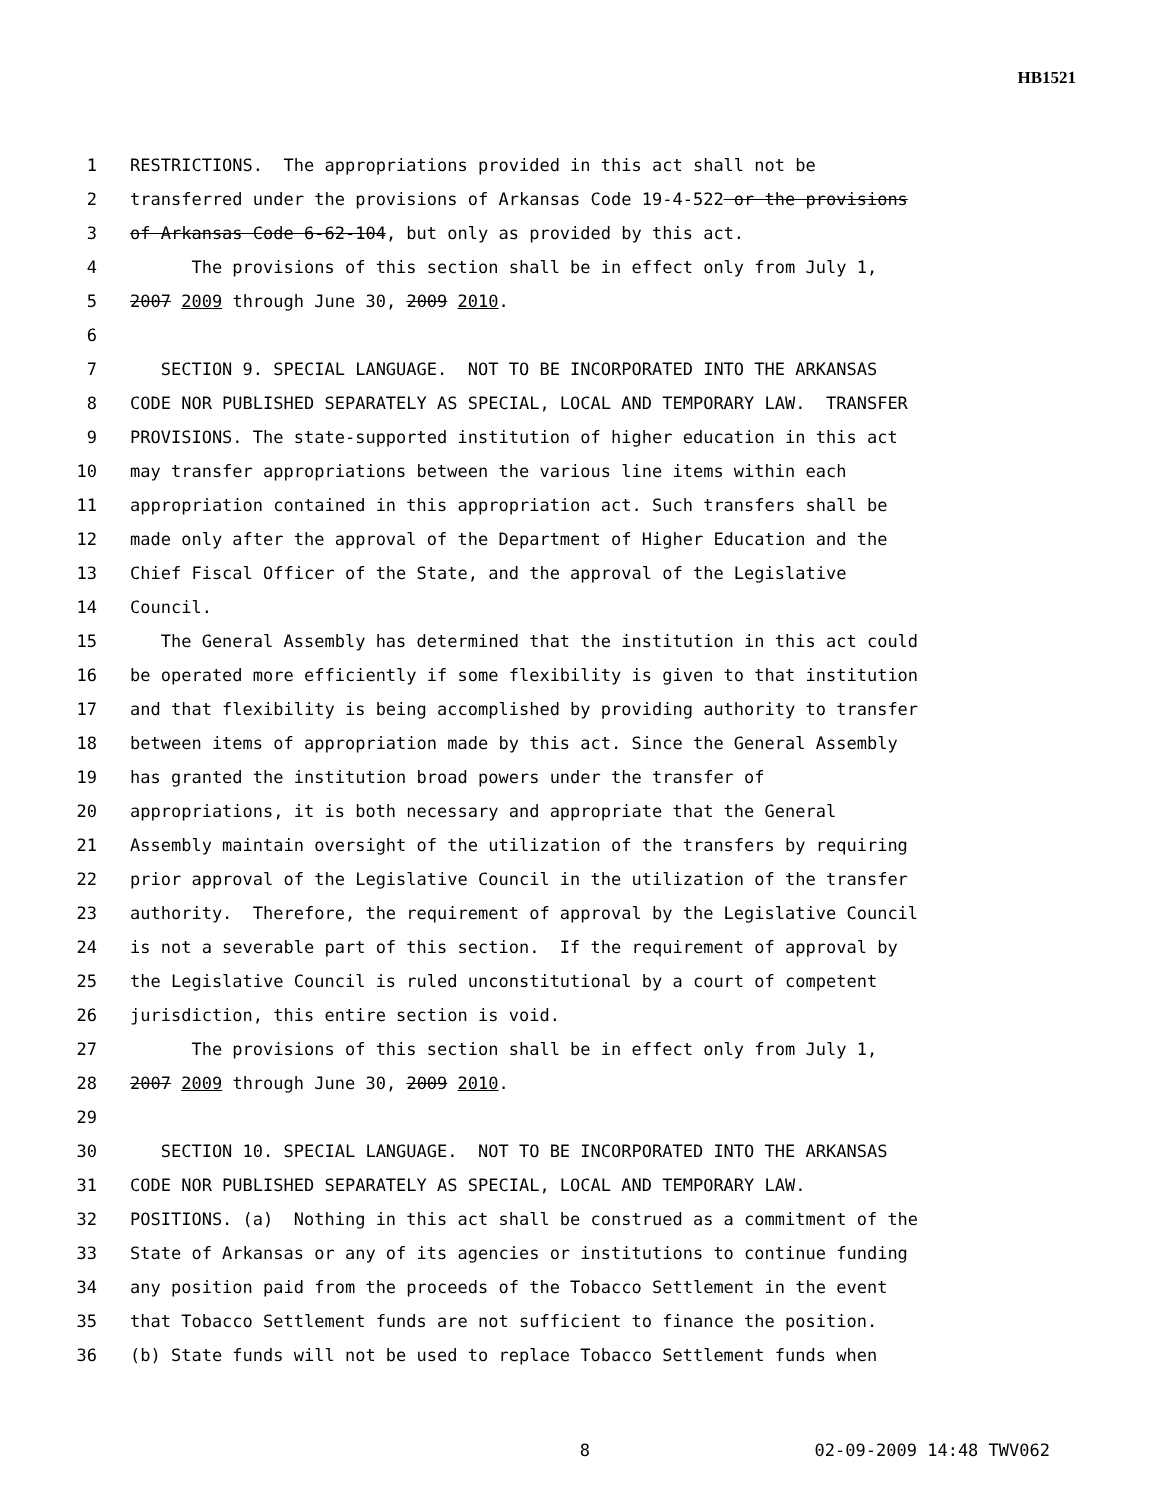HB1521
1 RESTRICTIONS. The appropriations provided in this act shall not be
2 transferred under the provisions of Arkansas Code 19-4-522 or the provisions
3 of Arkansas Code 6-62-104, but only as provided by this act.
4 The provisions of this section shall be in effect only from July 1,
5 2007 2009 through June 30, 2009 2010.
6
7 SECTION 9. SPECIAL LANGUAGE. NOT TO BE INCORPORATED INTO THE ARKANSAS
8 CODE NOR PUBLISHED SEPARATELY AS SPECIAL, LOCAL AND TEMPORARY LAW. TRANSFER
9 PROVISIONS. The state-supported institution of higher education in this act
10 may transfer appropriations between the various line items within each
11 appropriation contained in this appropriation act. Such transfers shall be
12 made only after the approval of the Department of Higher Education and the
13 Chief Fiscal Officer of the State, and the approval of the Legislative
14 Council.
15 The General Assembly has determined that the institution in this act could
16 be operated more efficiently if some flexibility is given to that institution
17 and that flexibility is being accomplished by providing authority to transfer
18 between items of appropriation made by this act. Since the General Assembly
19 has granted the institution broad powers under the transfer of
20 appropriations, it is both necessary and appropriate that the General
21 Assembly maintain oversight of the utilization of the transfers by requiring
22 prior approval of the Legislative Council in the utilization of the transfer
23 authority. Therefore, the requirement of approval by the Legislative Council
24 is not a severable part of this section. If the requirement of approval by
25 the Legislative Council is ruled unconstitutional by a court of competent
26 jurisdiction, this entire section is void.
27 The provisions of this section shall be in effect only from July 1,
28 2007 2009 through June 30, 2009 2010.
29
30 SECTION 10. SPECIAL LANGUAGE. NOT TO BE INCORPORATED INTO THE ARKANSAS
31 CODE NOR PUBLISHED SEPARATELY AS SPECIAL, LOCAL AND TEMPORARY LAW.
32 POSITIONS. (a) Nothing in this act shall be construed as a commitment of the
33 State of Arkansas or any of its agencies or institutions to continue funding
34 any position paid from the proceeds of the Tobacco Settlement in the event
35 that Tobacco Settlement funds are not sufficient to finance the position.
36 (b) State funds will not be used to replace Tobacco Settlement funds when
8 02-09-2009 14:48 TWV062